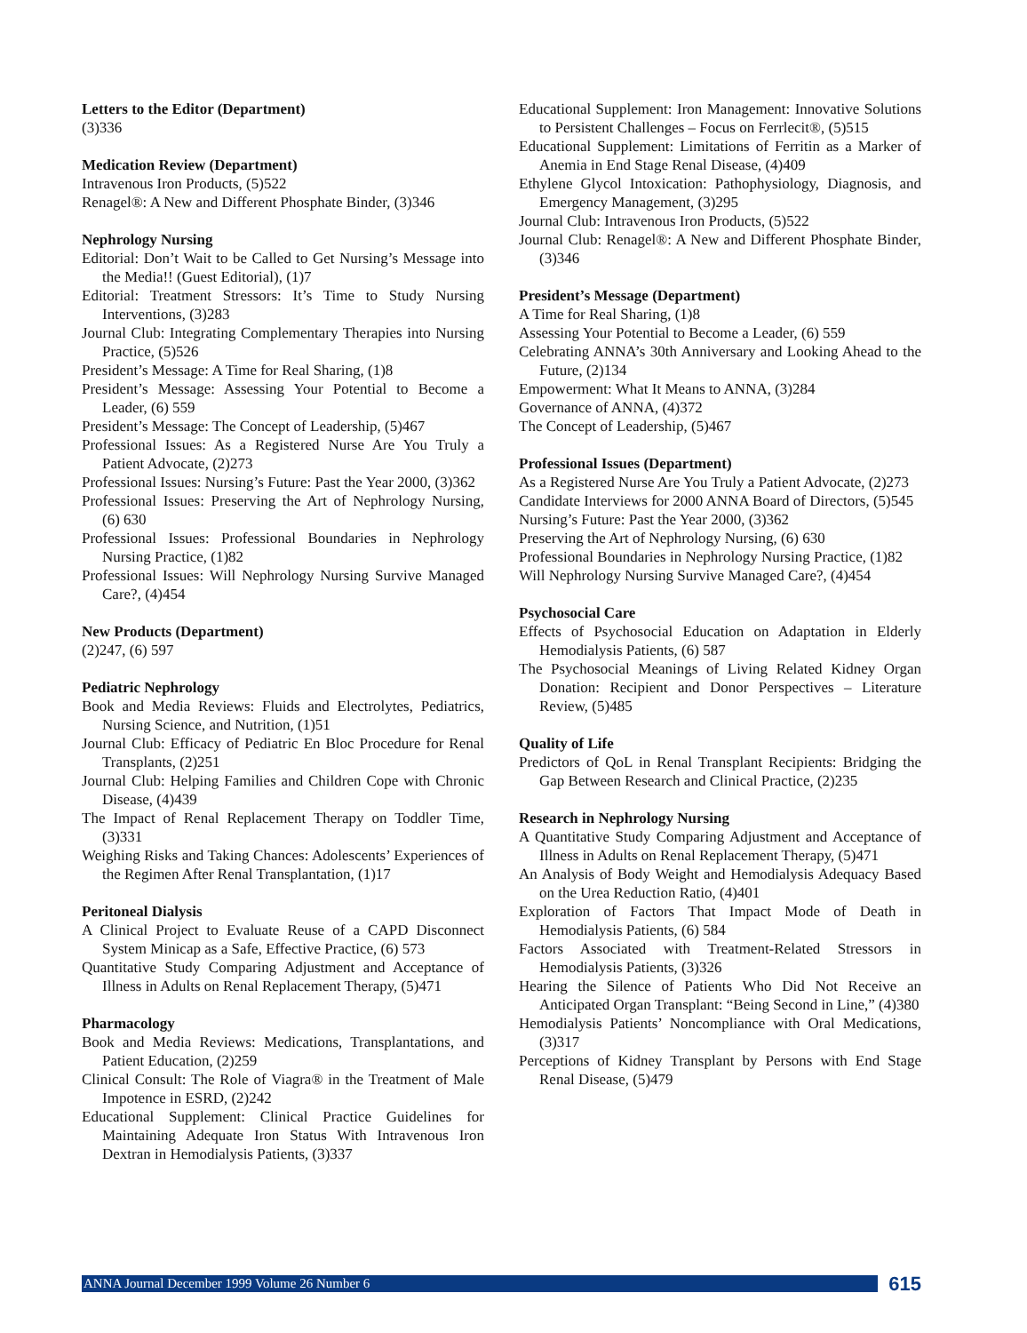Letters to the Editor (Department)
(3)336
Medication Review (Department)
Intravenous Iron Products, (5)522
Renagel®: A New and Different Phosphate Binder, (3)346
Nephrology Nursing
Editorial: Don’t Wait to be Called to Get Nursing’s Message into the Media!! (Guest Editorial), (1)7
Editorial: Treatment Stressors: It’s Time to Study Nursing Interventions, (3)283
Journal Club: Integrating Complementary Therapies into Nursing Practice, (5)526
President’s Message: A Time for Real Sharing, (1)8
President’s Message: Assessing Your Potential to Become a Leader, (6) 559
President’s Message: The Concept of Leadership, (5)467
Professional Issues: As a Registered Nurse Are You Truly a Patient Advocate, (2)273
Professional Issues: Nursing’s Future: Past the Year 2000, (3)362
Professional Issues: Preserving the Art of Nephrology Nursing, (6) 630
Professional Issues: Professional Boundaries in Nephrology Nursing Practice, (1)82
Professional Issues: Will Nephrology Nursing Survive Managed Care?, (4)454
New Products (Department)
(2)247, (6) 597
Pediatric Nephrology
Book and Media Reviews: Fluids and Electrolytes, Pediatrics, Nursing Science, and Nutrition, (1)51
Journal Club: Efficacy of Pediatric En Bloc Procedure for Renal Transplants, (2)251
Journal Club: Helping Families and Children Cope with Chronic Disease, (4)439
The Impact of Renal Replacement Therapy on Toddler Time, (3)331
Weighing Risks and Taking Chances: Adolescents’ Experiences of the Regimen After Renal Transplantation, (1)17
Peritoneal Dialysis
A Clinical Project to Evaluate Reuse of a CAPD Disconnect System Minicap as a Safe, Effective Practice, (6) 573
Quantitative Study Comparing Adjustment and Acceptance of Illness in Adults on Renal Replacement Therapy, (5)471
Pharmacology
Book and Media Reviews: Medications, Transplantations, and Patient Education, (2)259
Clinical Consult: The Role of Viagra® in the Treatment of Male Impotence in ESRD, (2)242
Educational Supplement: Clinical Practice Guidelines for Maintaining Adequate Iron Status With Intravenous Iron Dextran in Hemodialysis Patients, (3)337
Educational Supplement: Iron Management: Innovative Solutions to Persistent Challenges – Focus on Ferrlecit®, (5)515
Educational Supplement: Limitations of Ferritin as a Marker of Anemia in End Stage Renal Disease, (4)409
Ethylene Glycol Intoxication: Pathophysiology, Diagnosis, and Emergency Management, (3)295
Journal Club: Intravenous Iron Products, (5)522
Journal Club: Renagel®: A New and Different Phosphate Binder, (3)346
President’s Message (Department)
A Time for Real Sharing, (1)8
Assessing Your Potential to Become a Leader, (6) 559
Celebrating ANNA’s 30th Anniversary and Looking Ahead to the Future, (2)134
Empowerment: What It Means to ANNA, (3)284
Governance of ANNA, (4)372
The Concept of Leadership, (5)467
Professional Issues (Department)
As a Registered Nurse Are You Truly a Patient Advocate, (2)273
Candidate Interviews for 2000 ANNA Board of Directors, (5)545
Nursing’s Future: Past the Year 2000, (3)362
Preserving the Art of Nephrology Nursing, (6) 630
Professional Boundaries in Nephrology Nursing Practice, (1)82
Will Nephrology Nursing Survive Managed Care?, (4)454
Psychosocial Care
Effects of Psychosocial Education on Adaptation in Elderly Hemodialysis Patients, (6) 587
The Psychosocial Meanings of Living Related Kidney Organ Donation: Recipient and Donor Perspectives – Literature Review, (5)485
Quality of Life
Predictors of QoL in Renal Transplant Recipients: Bridging the Gap Between Research and Clinical Practice, (2)235
Research in Nephrology Nursing
A Quantitative Study Comparing Adjustment and Acceptance of Illness in Adults on Renal Replacement Therapy, (5)471
An Analysis of Body Weight and Hemodialysis Adequacy Based on the Urea Reduction Ratio, (4)401
Exploration of Factors That Impact Mode of Death in Hemodialysis Patients, (6) 584
Factors Associated with Treatment-Related Stressors in Hemodialysis Patients, (3)326
Hearing the Silence of Patients Who Did Not Receive an Anticipated Organ Transplant: “Being Second in Line,” (4)380
Hemodialysis Patients’ Noncompliance with Oral Medications, (3)317
Perceptions of Kidney Transplant by Persons with End Stage Renal Disease, (5)479
ANNA Journal December 1999 Volume 26 Number 6
615